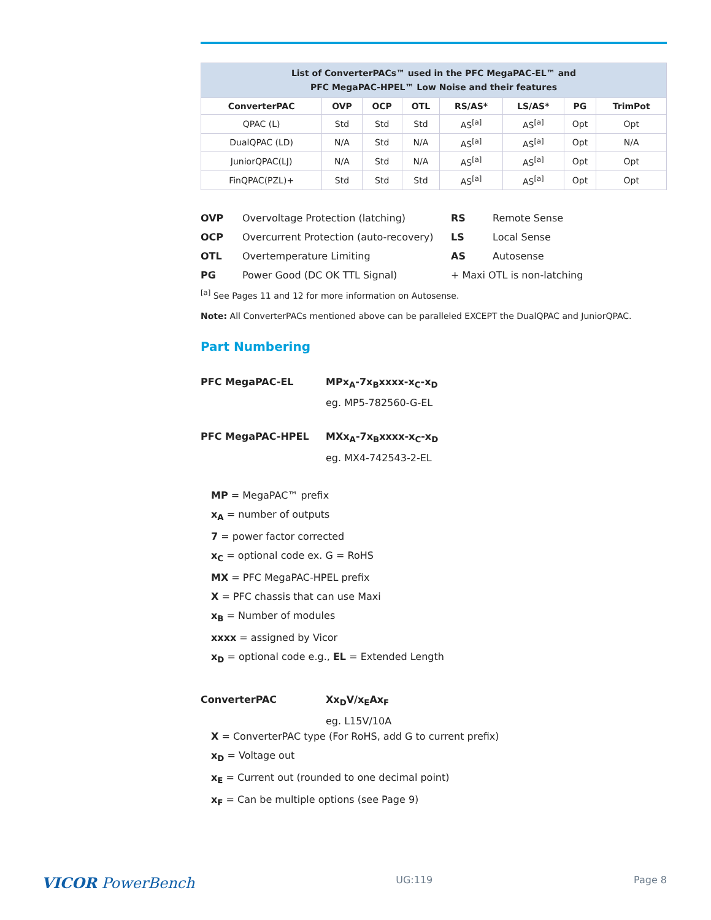| List of ConverterPACs™ used in the PFC MegaPAC-EL™ and PFC MegaPAC-HPEL™ Low Noise and their features | | | | | | | |
| ConverterPAC | OVP | OCP | OTL | RS/AS* | LS/AS* | PG | TrimPot |
| QPAC (L) | Std | Std | Std | AS<sup>[a]</sup> | AS<sup>[a]</sup> | Opt | Opt |
| DualQPAC (LD) | N/A | Std | N/A | AS<sup>[a]</sup> | AS<sup>[a]</sup> | Opt | N/A |
| JuniorQPAC(LJ) | N/A | Std | N/A | AS<sup>[a]</sup> | AS<sup>[a]</sup> | Opt | Opt |
| FinQPAC(PZL)+ | Std | Std | Std | AS<sup>[a]</sup> | AS<sup>[a]</sup> | Opt | Opt |
OVP Overvoltage Protection (latching) RS Remote Sense OCP Overcurrent Protection (auto-recovery) LS Local Sense OTL Overtemperature Limiting AS Autosense PG Power Good (DC OK TTL Signal) + Maxi OTL is non-latching
<sup>[a]</sup> See Pages 11 and 12 for more information on Autosense.
Note: All ConverterPACs mentioned above can be paralleled EXCEPT the DualQPAC and JuniorQPAC.
Part Numbering
PFC MegaPAC-EL MPx<sub>A</sub>-7x<sub>B</sub>xxxx-x<sub>C</sub>-x<sub>D</sub> eg. MP5-782560-G-EL
PFC MegaPAC-HPEL MXx<sub>A</sub>-7x<sub>B</sub>xxxx-x<sub>C</sub>-x<sub>D</sub> eg. MX4-742543-2-EL
MP = MegaPAC™ prefix
x<sub>A</sub> = number of outputs
7 = power factor corrected
x<sub>C</sub> = optional code ex. G = RoHS
MX = PFC MegaPAC-HPEL prefix
X = PFC chassis that can use Maxi
x<sub>B</sub> = Number of modules
xxxx = assigned by Vicor
x<sub>D</sub> = optional code e.g., EL = Extended Length
ConverterPAC Xx<sub>D</sub>V/x<sub>E</sub>Ax<sub>F</sub> eg. L15V/10A
X = ConverterPAC type (For RoHS, add G to current prefix)
x<sub>D</sub> = Voltage out
x<sub>E</sub> = Current out (rounded to one decimal point)
x<sub>F</sub> = Can be multiple options (see Page 9)
VICOR PowerBench UG:119 Page 8